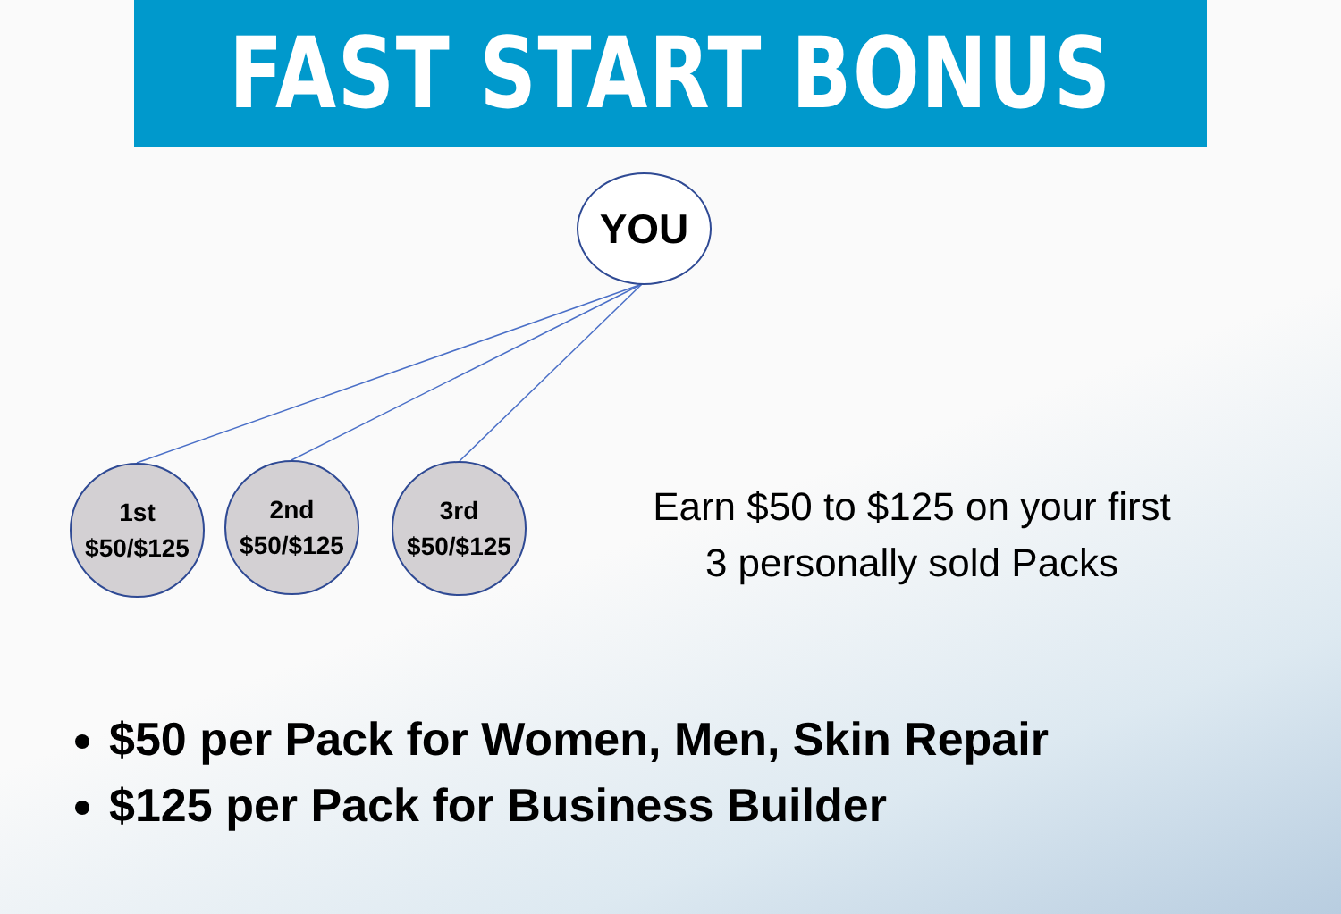FAST START BONUS
YOU
1st
$50/$125
2nd
$50/$125
3rd
$50/$125
Earn $50 to $125 on your first 3 personally sold Packs
$50 per Pack for Women, Men, Skin Repair
$125 per Pack for Business Builder